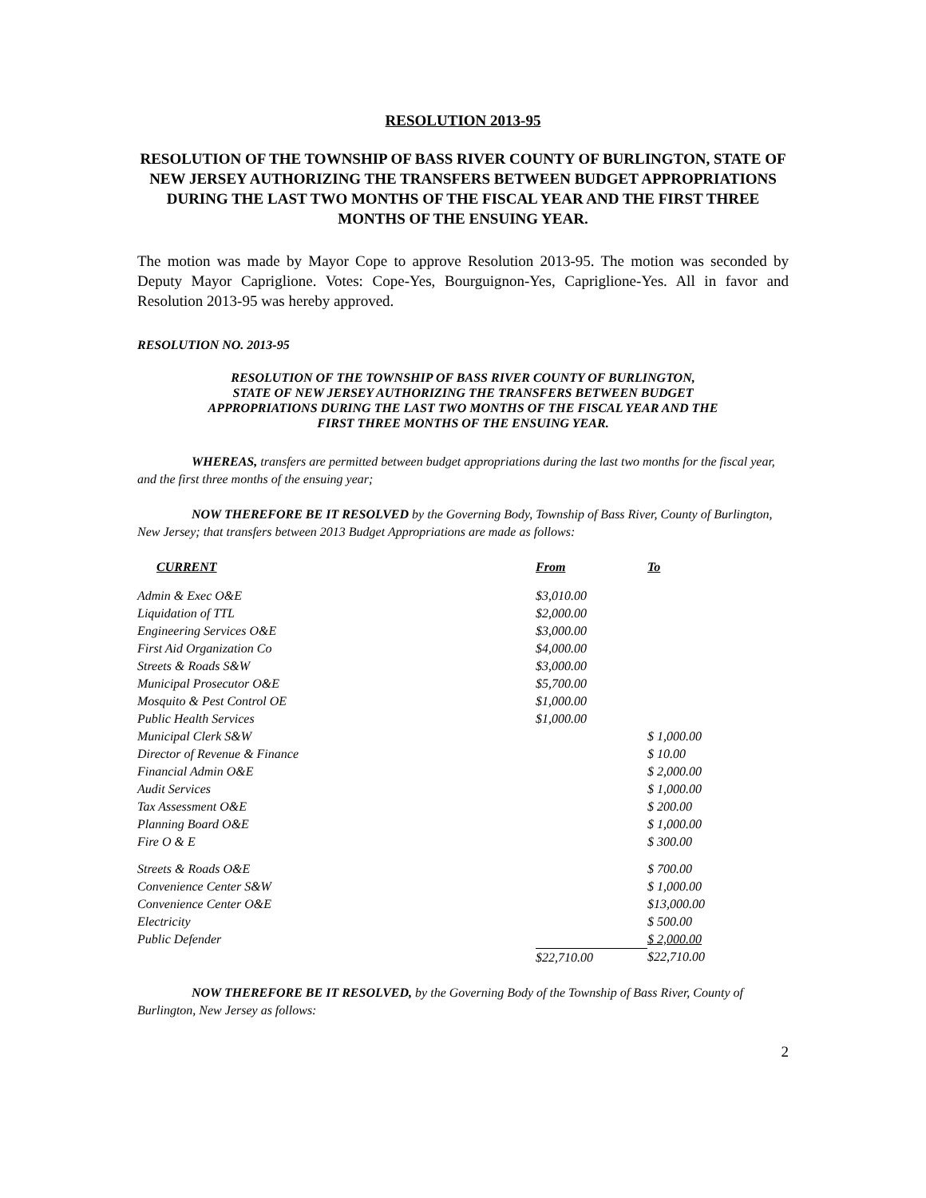RESOLUTION 2013-95
RESOLUTION OF THE TOWNSHIP OF BASS RIVER COUNTY OF BURLINGTON, STATE OF NEW JERSEY AUTHORIZING THE TRANSFERS BETWEEN BUDGET APPROPRIATIONS DURING THE LAST TWO MONTHS OF THE FISCAL YEAR AND THE FIRST THREE MONTHS OF THE ENSUING YEAR.
The motion was made by Mayor Cope to approve Resolution 2013-95. The motion was seconded by Deputy Mayor Capriglione. Votes: Cope-Yes, Bourguignon-Yes, Capriglione-Yes. All in favor and Resolution 2013-95 was hereby approved.
RESOLUTION NO. 2013-95
RESOLUTION OF THE TOWNSHIP OF BASS RIVER COUNTY OF BURLINGTON,
STATE OF NEW JERSEY AUTHORIZING THE TRANSFERS BETWEEN BUDGET
APPROPRIATIONS DURING THE LAST TWO MONTHS OF THE FISCAL YEAR AND THE
FIRST THREE MONTHS OF THE ENSUING YEAR.
WHEREAS, transfers are permitted between budget appropriations during the last two months for the fiscal year, and the first three months of the ensuing year;
NOW THEREFORE BE IT RESOLVED by the Governing Body, Township of Bass River, County of Burlington, New Jersey; that transfers between 2013 Budget Appropriations are made as follows:
| CURRENT | From | To |
| --- | --- | --- |
| Admin & Exec O&E | $3,010.00 | |
| Liquidation of TTL | $2,000.00 | |
| Engineering Services O&E | $3,000.00 | |
| First Aid Organization Co | $4,000.00 | |
| Streets & Roads S&W | $3,000.00 | |
| Municipal Prosecutor O&E | $5,700.00 | |
| Mosquito & Pest Control OE | $1,000.00 | |
| Public Health Services | $1,000.00 | |
| Municipal Clerk S&W | | $ 1,000.00 |
| Director of Revenue & Finance | | $ 10.00 |
| Financial Admin O&E | | $ 2,000.00 |
| Audit Services | | $ 1,000.00 |
| Tax Assessment O&E | | $ 200.00 |
| Planning Board O&E | | $ 1,000.00 |
| Fire O & E | | $ 300.00 |
| Streets & Roads O&E | | $ 700.00 |
| Convenience Center S&W | | $ 1,000.00 |
| Convenience Center O&E | | $13,000.00 |
| Electricity | | $ 500.00 |
| Public Defender | | $ 2,000.00 |
| | $22,710.00 | $22,710.00 |
NOW THEREFORE BE IT RESOLVED, by the Governing Body of the Township of Bass River, County of Burlington, New Jersey as follows:
2